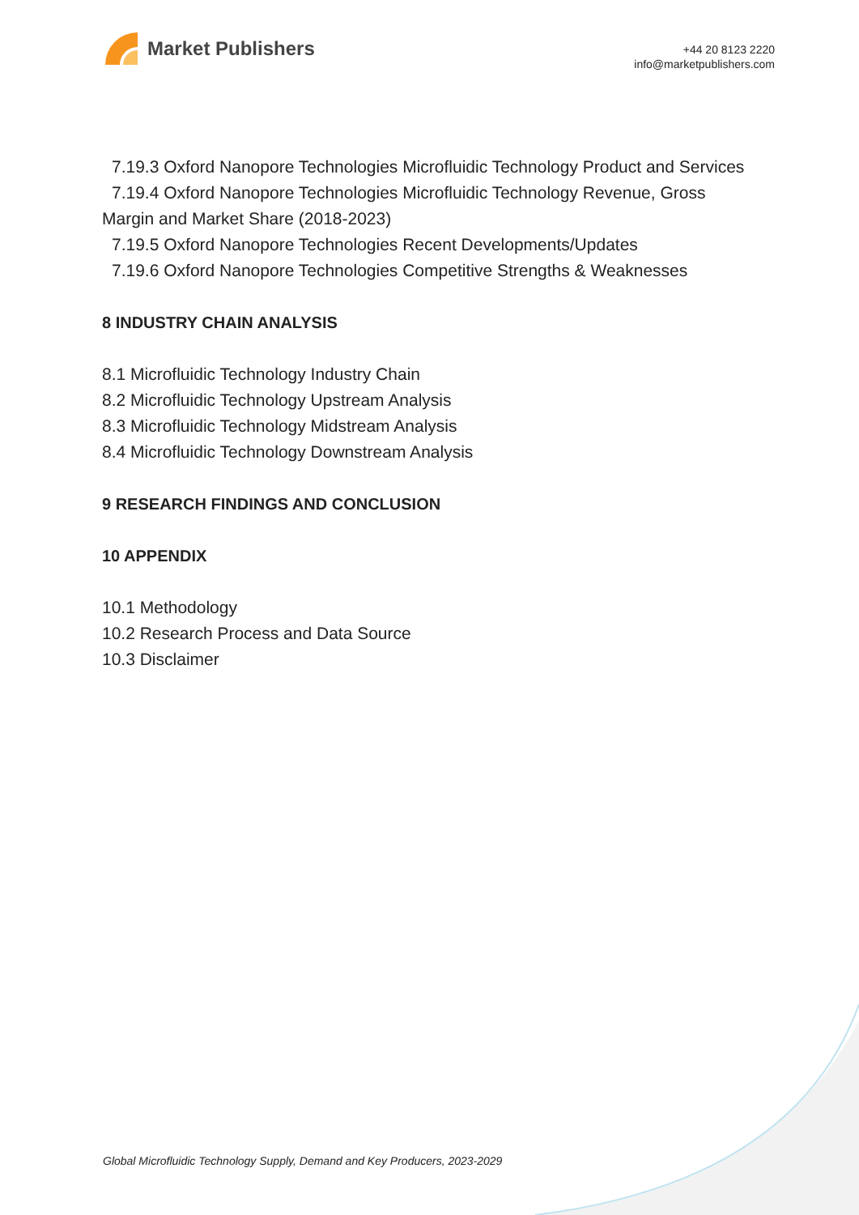Market Publishers
+44 20 8123 2220
info@marketpublishers.com
7.19.3 Oxford Nanopore Technologies Microfluidic Technology Product and Services
7.19.4 Oxford Nanopore Technologies Microfluidic Technology Revenue, Gross
Margin and Market Share (2018-2023)
7.19.5 Oxford Nanopore Technologies Recent Developments/Updates
7.19.6 Oxford Nanopore Technologies Competitive Strengths & Weaknesses
8 INDUSTRY CHAIN ANALYSIS
8.1 Microfluidic Technology Industry Chain
8.2 Microfluidic Technology Upstream Analysis
8.3 Microfluidic Technology Midstream Analysis
8.4 Microfluidic Technology Downstream Analysis
9 RESEARCH FINDINGS AND CONCLUSION
10 APPENDIX
10.1 Methodology
10.2 Research Process and Data Source
10.3 Disclaimer
Global Microfluidic Technology Supply, Demand and Key Producers, 2023-2029